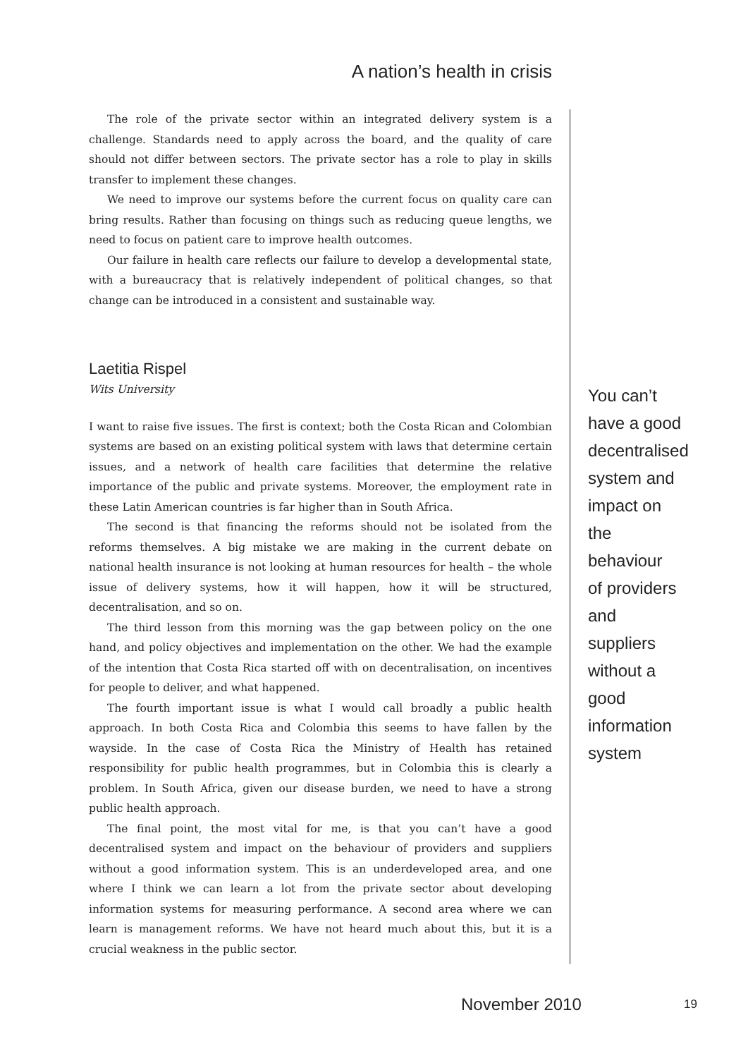A nation’s health in crisis
The role of the private sector within an integrated delivery system is a challenge. Standards need to apply across the board, and the quality of care should not differ between sectors. The private sector has a role to play in skills transfer to implement these changes.
We need to improve our systems before the current focus on quality care can bring results. Rather than focusing on things such as reducing queue lengths, we need to focus on patient care to improve health outcomes.
Our failure in health care reflects our failure to develop a developmental state, with a bureaucracy that is relatively independent of political changes, so that change can be introduced in a consistent and sustainable way.
Laetitia Rispel
Wits University
I want to raise five issues. The first is context; both the Costa Rican and Colombian systems are based on an existing political system with laws that determine certain issues, and a network of health care facilities that determine the relative importance of the public and private systems. Moreover, the employment rate in these Latin American countries is far higher than in South Africa.
The second is that financing the reforms should not be isolated from the reforms themselves. A big mistake we are making in the current debate on national health insurance is not looking at human resources for health – the whole issue of delivery systems, how it will happen, how it will be structured, decentralisation, and so on.
The third lesson from this morning was the gap between policy on the one hand, and policy objectives and implementation on the other. We had the example of the intention that Costa Rica started off with on decentralisation, on incentives for people to deliver, and what happened.
The fourth important issue is what I would call broadly a public health approach. In both Costa Rica and Colombia this seems to have fallen by the wayside. In the case of Costa Rica the Ministry of Health has retained responsibility for public health programmes, but in Colombia this is clearly a problem. In South Africa, given our disease burden, we need to have a strong public health approach.
The final point, the most vital for me, is that you can’t have a good decentralised system and impact on the behaviour of providers and suppliers without a good information system. This is an underdeveloped area, and one where I think we can learn a lot from the private sector about developing information systems for measuring performance. A second area where we can learn is management reforms. We have not heard much about this, but it is a crucial weakness in the public sector.
You can’t
have a good
decentralised
system and
impact on
the behaviour
of providers
and suppliers
without a good
information
system
November 2010 19